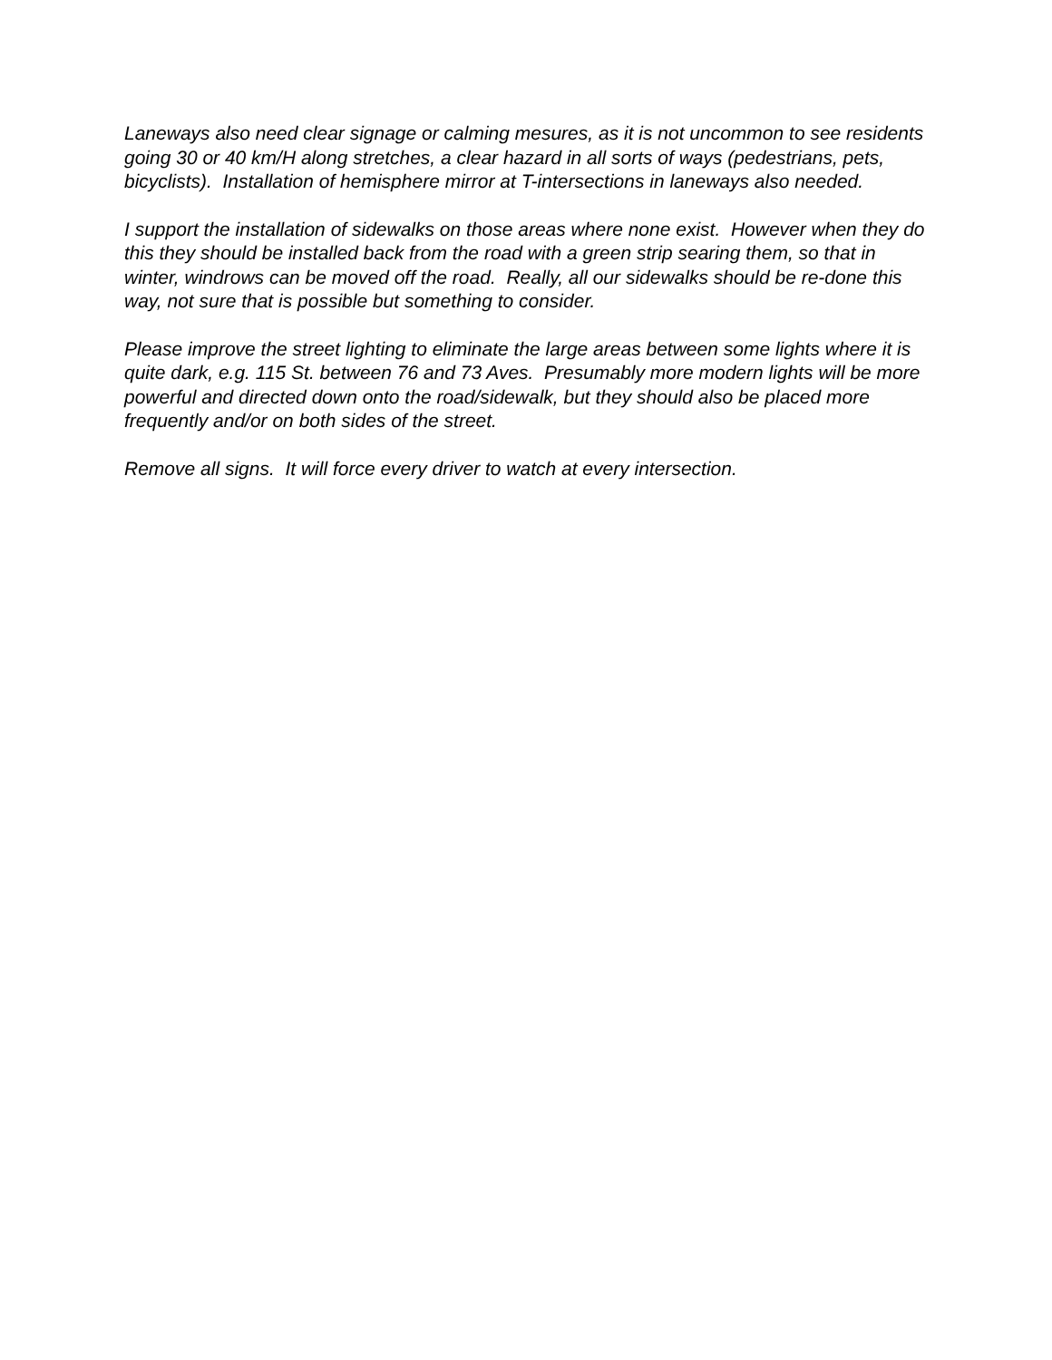Laneways also need clear signage or calming mesures, as it is not uncommon to see residents going 30 or 40 km/H along stretches, a clear hazard in all sorts of ways (pedestrians, pets, bicyclists). Installation of hemisphere mirror at T-intersections in laneways also needed.
I support the installation of sidewalks on those areas where none exist. However when they do this they should be installed back from the road with a green strip searing them, so that in winter, windrows can be moved off the road. Really, all our sidewalks should be re-done this way, not sure that is possible but something to consider.
Please improve the street lighting to eliminate the large areas between some lights where it is quite dark, e.g. 115 St. between 76 and 73 Aves. Presumably more modern lights will be more powerful and directed down onto the road/sidewalk, but they should also be placed more frequently and/or on both sides of the street.
Remove all signs. It will force every driver to watch at every intersection.